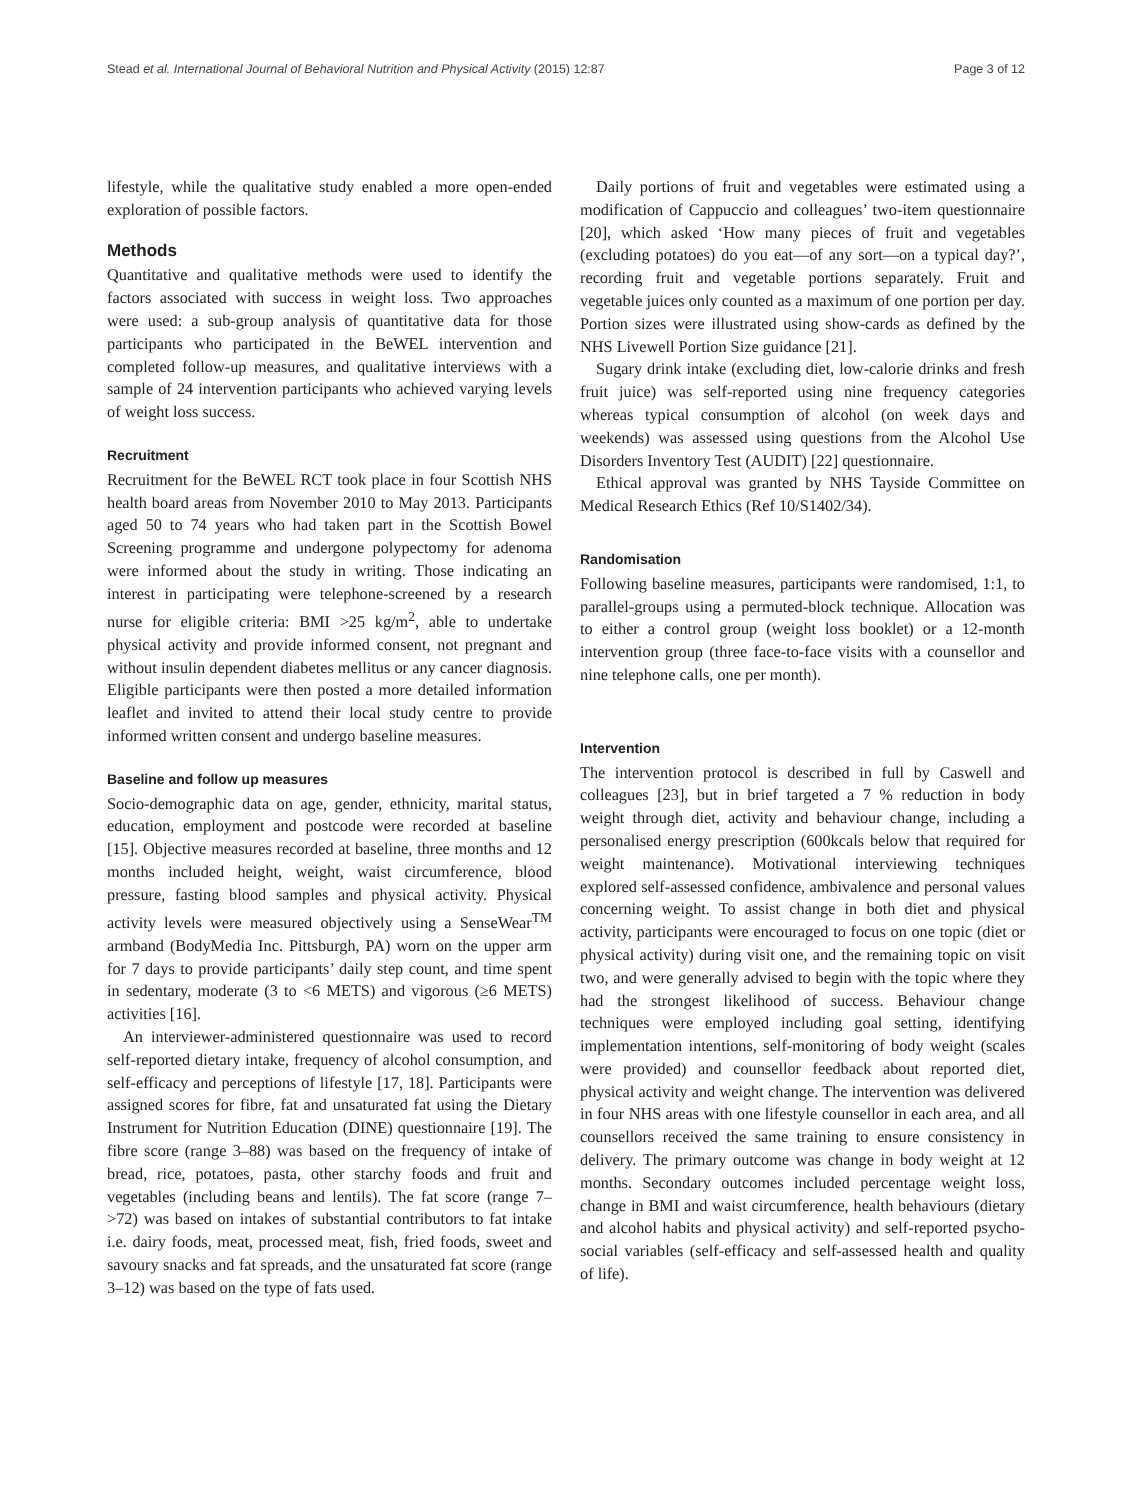Stead et al. International Journal of Behavioral Nutrition and Physical Activity (2015) 12:87 Page 3 of 12
lifestyle, while the qualitative study enabled a more open-ended exploration of possible factors.
Methods
Quantitative and qualitative methods were used to identify the factors associated with success in weight loss. Two approaches were used: a sub-group analysis of quantitative data for those participants who participated in the BeWEL intervention and completed follow-up measures, and qualitative interviews with a sample of 24 intervention participants who achieved varying levels of weight loss success.
Recruitment
Recruitment for the BeWEL RCT took place in four Scottish NHS health board areas from November 2010 to May 2013. Participants aged 50 to 74 years who had taken part in the Scottish Bowel Screening programme and undergone polypectomy for adenoma were informed about the study in writing. Those indicating an interest in participating were telephone-screened by a research nurse for eligible criteria: BMI >25 kg/m<sup>2</sup>, able to undertake physical activity and provide informed consent, not pregnant and without insulin dependent diabetes mellitus or any cancer diagnosis. Eligible participants were then posted a more detailed information leaflet and invited to attend their local study centre to provide informed written consent and undergo baseline measures.
Baseline and follow up measures
Socio-demographic data on age, gender, ethnicity, marital status, education, employment and postcode were recorded at baseline [15]. Objective measures recorded at baseline, three months and 12 months included height, weight, waist circumference, blood pressure, fasting blood samples and physical activity. Physical activity levels were measured objectively using a SenseWear<sup>TM</sup> armband (BodyMedia Inc. Pittsburgh, PA) worn on the upper arm for 7 days to provide participants’ daily step count, and time spent in sedentary, moderate (3 to <6 METS) and vigorous (≥6 METS) activities [16].
An interviewer-administered questionnaire was used to record self-reported dietary intake, frequency of alcohol consumption, and self-efficacy and perceptions of lifestyle [17, 18]. Participants were assigned scores for fibre, fat and unsaturated fat using the Dietary Instrument for Nutrition Education (DINE) questionnaire [19]. The fibre score (range 3–88) was based on the frequency of intake of bread, rice, potatoes, pasta, other starchy foods and fruit and vegetables (including beans and lentils). The fat score (range 7–>72) was based on intakes of substantial contributors to fat intake i.e. dairy foods, meat, processed meat, fish, fried foods, sweet and savoury snacks and fat spreads, and the unsaturated fat score (range 3–12) was based on the type of fats used.
Daily portions of fruit and vegetables were estimated using a modification of Cappuccio and colleagues’ two-item questionnaire [20], which asked ‘How many pieces of fruit and vegetables (excluding potatoes) do you eat—of any sort—on a typical day?’, recording fruit and vegetable portions separately. Fruit and vegetable juices only counted as a maximum of one portion per day. Portion sizes were illustrated using show-cards as defined by the NHS Livewell Portion Size guidance [21].
Sugary drink intake (excluding diet, low-calorie drinks and fresh fruit juice) was self-reported using nine frequency categories whereas typical consumption of alcohol (on week days and weekends) was assessed using questions from the Alcohol Use Disorders Inventory Test (AUDIT) [22] questionnaire.
Ethical approval was granted by NHS Tayside Committee on Medical Research Ethics (Ref 10/S1402/34).
Randomisation
Following baseline measures, participants were randomised, 1:1, to parallel-groups using a permuted-block technique. Allocation was to either a control group (weight loss booklet) or a 12-month intervention group (three face-to-face visits with a counsellor and nine telephone calls, one per month).
Intervention
The intervention protocol is described in full by Caswell and colleagues [23], but in brief targeted a 7 % reduction in body weight through diet, activity and behaviour change, including a personalised energy prescription (600kcals below that required for weight maintenance). Motivational interviewing techniques explored self-assessed confidence, ambivalence and personal values concerning weight. To assist change in both diet and physical activity, participants were encouraged to focus on one topic (diet or physical activity) during visit one, and the remaining topic on visit two, and were generally advised to begin with the topic where they had the strongest likelihood of success. Behaviour change techniques were employed including goal setting, identifying implementation intentions, self-monitoring of body weight (scales were provided) and counsellor feedback about reported diet, physical activity and weight change. The intervention was delivered in four NHS areas with one lifestyle counsellor in each area, and all counsellors received the same training to ensure consistency in delivery. The primary outcome was change in body weight at 12 months. Secondary outcomes included percentage weight loss, change in BMI and waist circumference, health behaviours (dietary and alcohol habits and physical activity) and self-reported psycho-social variables (self-efficacy and self-assessed health and quality of life).